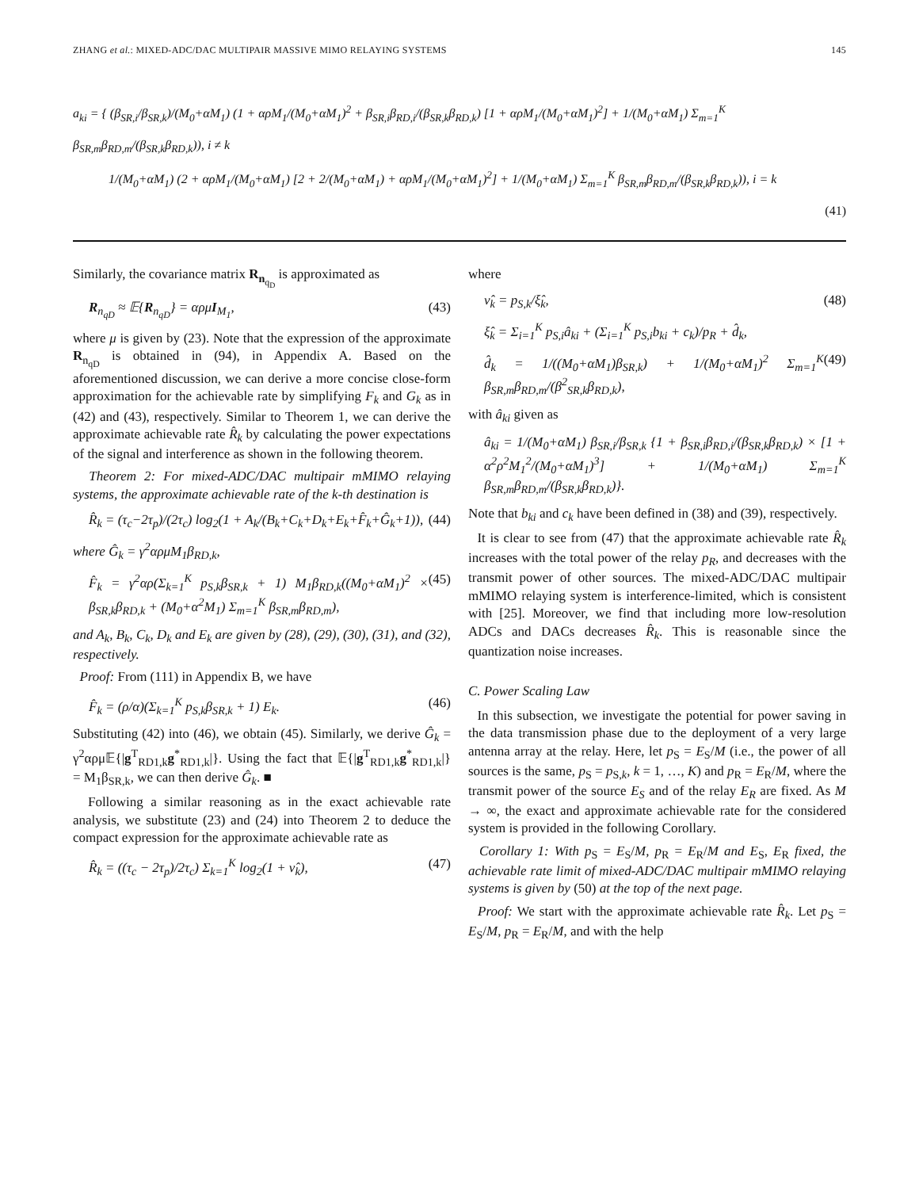ZHANG et al.: MIXED-ADC/DAC MULTIPAIR MASSIVE MIMO RELAYING SYSTEMS 145
a<sub>ki</sub> = { (β<sub>SR,i</sub>/β<sub>SR,k</sub>)/(M<sub>0</sub>+αM<sub>1</sub>) (1 + αρM<sub>1</sub>/(M<sub>0</sub>+αM<sub>1</sub>)<sup>2</sup> + β<sub>SR,i</sub>β<sub>RD,i</sub>/(β<sub>SR,k</sub>β<sub>RD,k</sub>) [1 + αρM<sub>1</sub>/(M<sub>0</sub>+αM<sub>1</sub>)<sup>2</sup>] + 1/(M<sub>0</sub>+αM<sub>1</sub>) Σ<sub>m=1</sub><sup>K</sup> β<sub>SR,m</sub>β<sub>RD,m</sub>/(β<sub>SR,k</sub>β<sub>RD,k</sub>)), i ≠ k
1/(M<sub>0</sub>+αM<sub>1</sub>) (2 + αρM<sub>1</sub>/(M<sub>0</sub>+αM<sub>1</sub>) [2 + 2/(M<sub>0</sub>+αM<sub>1</sub>) + αρM<sub>1</sub>/(M<sub>0</sub>+αM<sub>1</sub>)<sup>2</sup>] + 1/(M<sub>0</sub>+αM<sub>1</sub>) Σ<sub>m=1</sub><sup>K</sup> β<sub>SR,m</sub>β<sub>RD,m</sub>/(β<sub>SR,k</sub>β<sub>RD,k</sub>)), i = k
(41)
Similarly, the covariance matrix R<sub>n<sub>q<sub>D</sub></sub></sub> is approximated as
R<sub>n<sub>qD</sub></sub> ≈ 𝔼{R<sub>n<sub>qD</sub></sub>} = αρμI<sub>M<sub>1</sub></sub>, (43)
where μ is given by (23). Note that the expression of the approximate R<sub>n<sub>qD</sub></sub> is obtained in (94), in Appendix A. Based on the aforementioned discussion, we can derive a more concise close-form approximation for the achievable rate by simplifying F<sub>k</sub> and G<sub>k</sub> as in (42) and (43), respectively. Similar to Theorem 1, we can derive the approximate achievable rate R̂<sub>k</sub> by calculating the power expectations of the signal and interference as shown in the following theorem.
Theorem 2: For mixed-ADC/DAC multipair mMIMO relaying systems, the approximate achievable rate of the k-th destination is
R̂<sub>k</sub> = (τ<sub>c</sub>−2τ<sub>p</sub>)/(2τ<sub>c</sub>) log<sub>2</sub>(1 + A<sub>k</sub>/(B<sub>k</sub>+C<sub>k</sub>+D<sub>k</sub>+E<sub>k</sub>+F̂<sub>k</sub>+Ĝ<sub>k</sub>+1)), (44)
where Ĝ<sub>k</sub> = γ<sup>2</sup>αρμM<sub>1</sub>β<sub>RD,k</sub>,
F̂<sub>k</sub> = γ<sup>2</sup>αρ(Σ<sub>k=1</sub><sup>K</sup> p<sub>S,k</sub>β<sub>SR,k</sub> + 1) M<sub>1</sub>β<sub>RD,k</sub>((M<sub>0</sub>+αM<sub>1</sub>)<sup>2</sup> × β<sub>SR,k</sub>β<sub>RD,k</sub> + (M<sub>0</sub>+α<sup>2</sup>M<sub>1</sub>) Σ<sub>m=1</sub><sup>K</sup> β<sub>SR,m</sub>β<sub>RD,m</sub>), (45)
and A<sub>k</sub>, B<sub>k</sub>, C<sub>k</sub>, D<sub>k</sub> and E<sub>k</sub> are given by (28), (29), (30), (31), and (32), respectively.
Proof: From (111) in Appendix B, we have
F̂<sub>k</sub> = (ρ/α)(Σ<sub>k=1</sub><sup>K</sup> p<sub>S,k</sub>β<sub>SR,k</sub> + 1) E<sub>k</sub>. (46)
Substituting (42) into (46), we obtain (45). Similarly, we derive Ĝ<sub>k</sub> = γ<sup>2</sup>αρμ𝔼{|g<sup>T</sup><sub>RD1,k</sub>g<sup>*</sup><sub>RD1,k</sub>|}. Using the fact that 𝔼{|g<sup>T</sup><sub>RD1,k</sub>g<sup>*</sup><sub>RD1,k</sub>|} = M<sub>1</sub>β<sub>SR,k</sub>, we can then derive Ĝ<sub>k</sub>. ■
Following a similar reasoning as in the exact achievable rate analysis, we substitute (23) and (24) into Theorem 2 to deduce the compact expression for the approximate achievable rate as
R̂<sub>k</sub> = ((τ<sub>c</sub> − 2τ<sub>p</sub>)/2τ<sub>c</sub>) Σ<sub>k=1</sub><sup>K</sup> log<sub>2</sub>(1 + ν̂<sub>k</sub>), (47)
where
ν̂<sub>k</sub> = p<sub>S,k</sub>/ξ̂<sub>k</sub>, (48)
ξ̂<sub>k</sub> = Σ<sub>i=1</sub><sup>K</sup> p<sub>S,i</sub>â<sub>ki</sub> + (Σ<sub>i=1</sub><sup>K</sup> p<sub>S,i</sub>b<sub>ki</sub> + c<sub>k</sub>)/p<sub>R</sub> + d̂<sub>k</sub>,
d̂<sub>k</sub> = 1/((M<sub>0</sub>+αM<sub>1</sub>)β<sub>SR,k</sub>) + 1/(M<sub>0</sub>+αM<sub>1</sub>)<sup>2</sup> Σ<sub>m=1</sub><sup>K</sup> β<sub>SR,m</sub>β<sub>RD,m</sub>/(β<sup>2</sup><sub>SR,k</sub>β<sub>RD,k</sub>), (49)
with â<sub>ki</sub> given as
â<sub>ki</sub> = 1/(M<sub>0</sub>+αM<sub>1</sub>) β<sub>SR,i</sub>/β<sub>SR,k</sub> {1 + β<sub>SR,i</sub>β<sub>RD,i</sub>/(β<sub>SR,k</sub>β<sub>RD,k</sub>) × [1 + α<sup>2</sup>ρ<sup>2</sup>M<sub>1</sub><sup>2</sup>/(M<sub>0</sub>+αM<sub>1</sub>)<sup>3</sup>] + 1/(M<sub>0</sub>+αM<sub>1</sub>) Σ<sub>m=1</sub><sup>K</sup> β<sub>SR,m</sub>β<sub>RD,m</sub>/(β<sub>SR,k</sub>β<sub>RD,k</sub>)}.
Note that b<sub>ki</sub> and c<sub>k</sub> have been defined in (38) and (39), respectively.
It is clear to see from (47) that the approximate achievable rate R̂<sub>k</sub> increases with the total power of the relay p<sub>R</sub>, and decreases with the transmit power of other sources. The mixed-ADC/DAC multipair mMIMO relaying system is interference-limited, which is consistent with [25]. Moreover, we find that including more low-resolution ADCs and DACs decreases R̂<sub>k</sub>. This is reasonable since the quantization noise increases.
C. Power Scaling Law
In this subsection, we investigate the potential for power saving in the data transmission phase due to the deployment of a very large antenna array at the relay. Here, let p<sub>S</sub> = E<sub>S</sub>/M (i.e., the power of all sources is the same, p<sub>S</sub> = p<sub>S,k</sub>, k = 1, …, K) and p<sub>R</sub> = E<sub>R</sub>/M, where the transmit power of the source E<sub>S</sub> and of the relay E<sub>R</sub> are fixed. As M → ∞, the exact and approximate achievable rate for the considered system is provided in the following Corollary.
Corollary 1: With p<sub>S</sub> = E<sub>S</sub>/M, p<sub>R</sub> = E<sub>R</sub>/M and E<sub>S</sub>, E<sub>R</sub> fixed, the achievable rate limit of mixed-ADC/DAC multipair mMIMO relaying systems is given by (50) at the top of the next page.
Proof: We start with the approximate achievable rate R̂<sub>k</sub>. Let p<sub>S</sub> = E<sub>S</sub>/M, p<sub>R</sub> = E<sub>R</sub>/M, and with the help